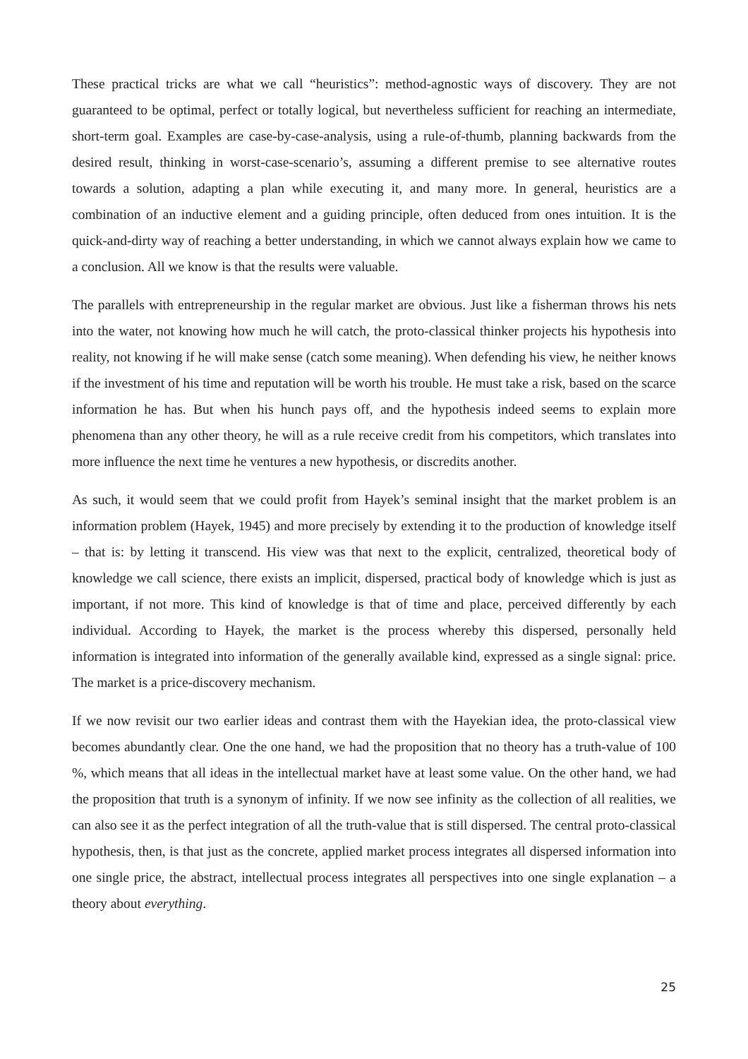These practical tricks are what we call “heuristics”: method-agnostic ways of discovery. They are not guaranteed to be optimal, perfect or totally logical, but nevertheless sufficient for reaching an intermediate, short-term goal. Examples are case-by-case-analysis, using a rule-of-thumb, planning backwards from the desired result, thinking in worst-case-scenario’s, assuming a different premise to see alternative routes towards a solution, adapting a plan while executing it, and many more. In general, heuristics are a combination of an inductive element and a guiding principle, often deduced from ones intuition. It is the quick-and-dirty way of reaching a better understanding, in which we cannot always explain how we came to a conclusion. All we know is that the results were valuable.
The parallels with entrepreneurship in the regular market are obvious. Just like a fisherman throws his nets into the water, not knowing how much he will catch, the proto-classical thinker projects his hypothesis into reality, not knowing if he will make sense (catch some meaning). When defending his view, he neither knows if the investment of his time and reputation will be worth his trouble. He must take a risk, based on the scarce information he has. But when his hunch pays off, and the hypothesis indeed seems to explain more phenomena than any other theory, he will as a rule receive credit from his competitors, which translates into more influence the next time he ventures a new hypothesis, or discredits another.
As such, it would seem that we could profit from Hayek’s seminal insight that the market problem is an information problem (Hayek, 1945) and more precisely by extending it to the production of knowledge itself – that is: by letting it transcend. His view was that next to the explicit, centralized, theoretical body of knowledge we call science, there exists an implicit, dispersed, practical body of knowledge which is just as important, if not more. This kind of knowledge is that of time and place, perceived differently by each individual. According to Hayek, the market is the process whereby this dispersed, personally held information is integrated into information of the generally available kind, expressed as a single signal: price. The market is a price-discovery mechanism.
If we now revisit our two earlier ideas and contrast them with the Hayekian idea, the proto-classical view becomes abundantly clear. One the one hand, we had the proposition that no theory has a truth-value of 100 %, which means that all ideas in the intellectual market have at least some value. On the other hand, we had the proposition that truth is a synonym of infinity. If we now see infinity as the collection of all realities, we can also see it as the perfect integration of all the truth-value that is still dispersed. The central proto-classical hypothesis, then, is that just as the concrete, applied market process integrates all dispersed information into one single price, the abstract, intellectual process integrates all perspectives into one single explanation – a theory about everything.
25